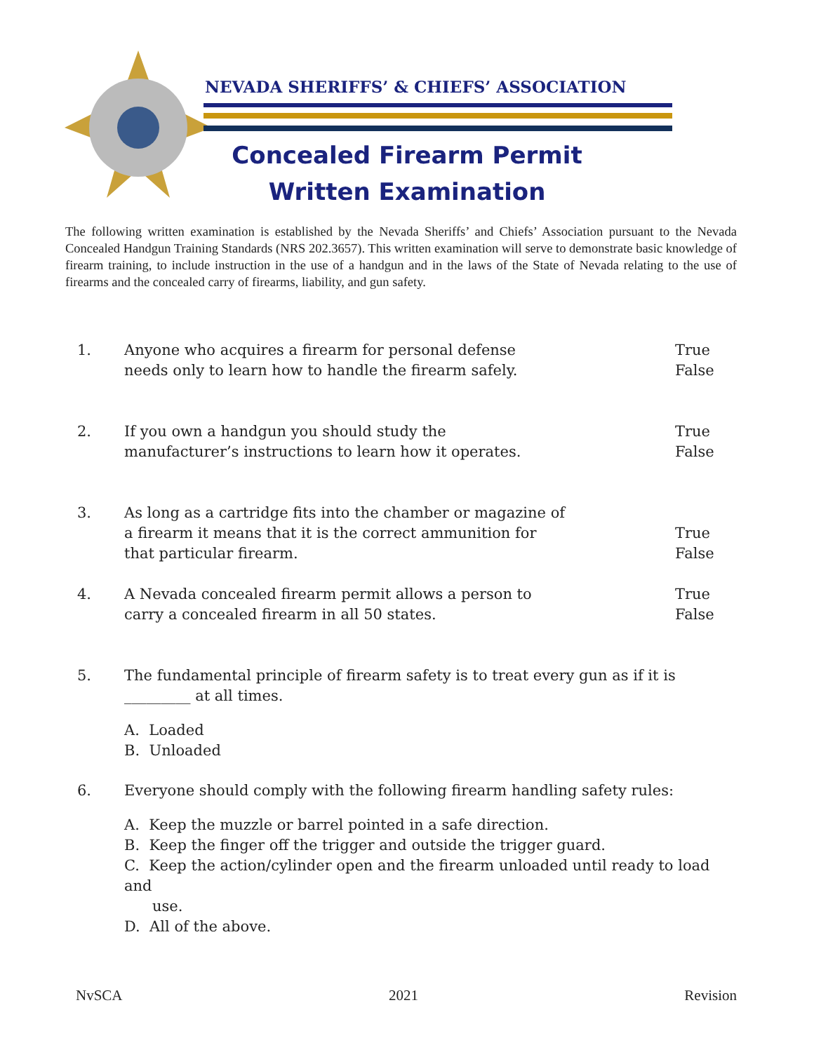NEVADA SHERIFFS’ & CHIEFS’ ASSOCIATION
Concealed Firearm Permit
Written Examination
The following written examination is established by the Nevada Sheriffs’ and Chiefs’ Association pursuant to the Nevada Concealed Handgun Training Standards (NRS 202.3657). This written examination will serve to demonstrate basic knowledge of firearm training, to include instruction in the use of a handgun and in the laws of the State of Nevada relating to the use of firearms and the concealed carry of firearms, liability, and gun safety.
1. Anyone who acquires a firearm for personal defense
needs only to learn how to handle the firearm safely.
True
False
2. If you own a handgun you should study the
manufacturer’s instructions to learn how it operates.
True
False
3. As long as a cartridge fits into the chamber or magazine of
a firearm it means that it is the correct ammunition for
that particular firearm.
True
False
4. A Nevada concealed firearm permit allows a person to
carry a concealed firearm in all 50 states.
True
False
5. The fundamental principle of firearm safety is to treat every gun as if it is _________ at all times.
A. Loaded
B. Unloaded
6. Everyone should comply with the following firearm handling safety rules:
A. Keep the muzzle or barrel pointed in a safe direction.
B. Keep the finger off the trigger and outside the trigger guard.
C. Keep the action/cylinder open and the firearm unloaded until ready to load and
use.
D. All of the above.
NvSCA 2021 Revision